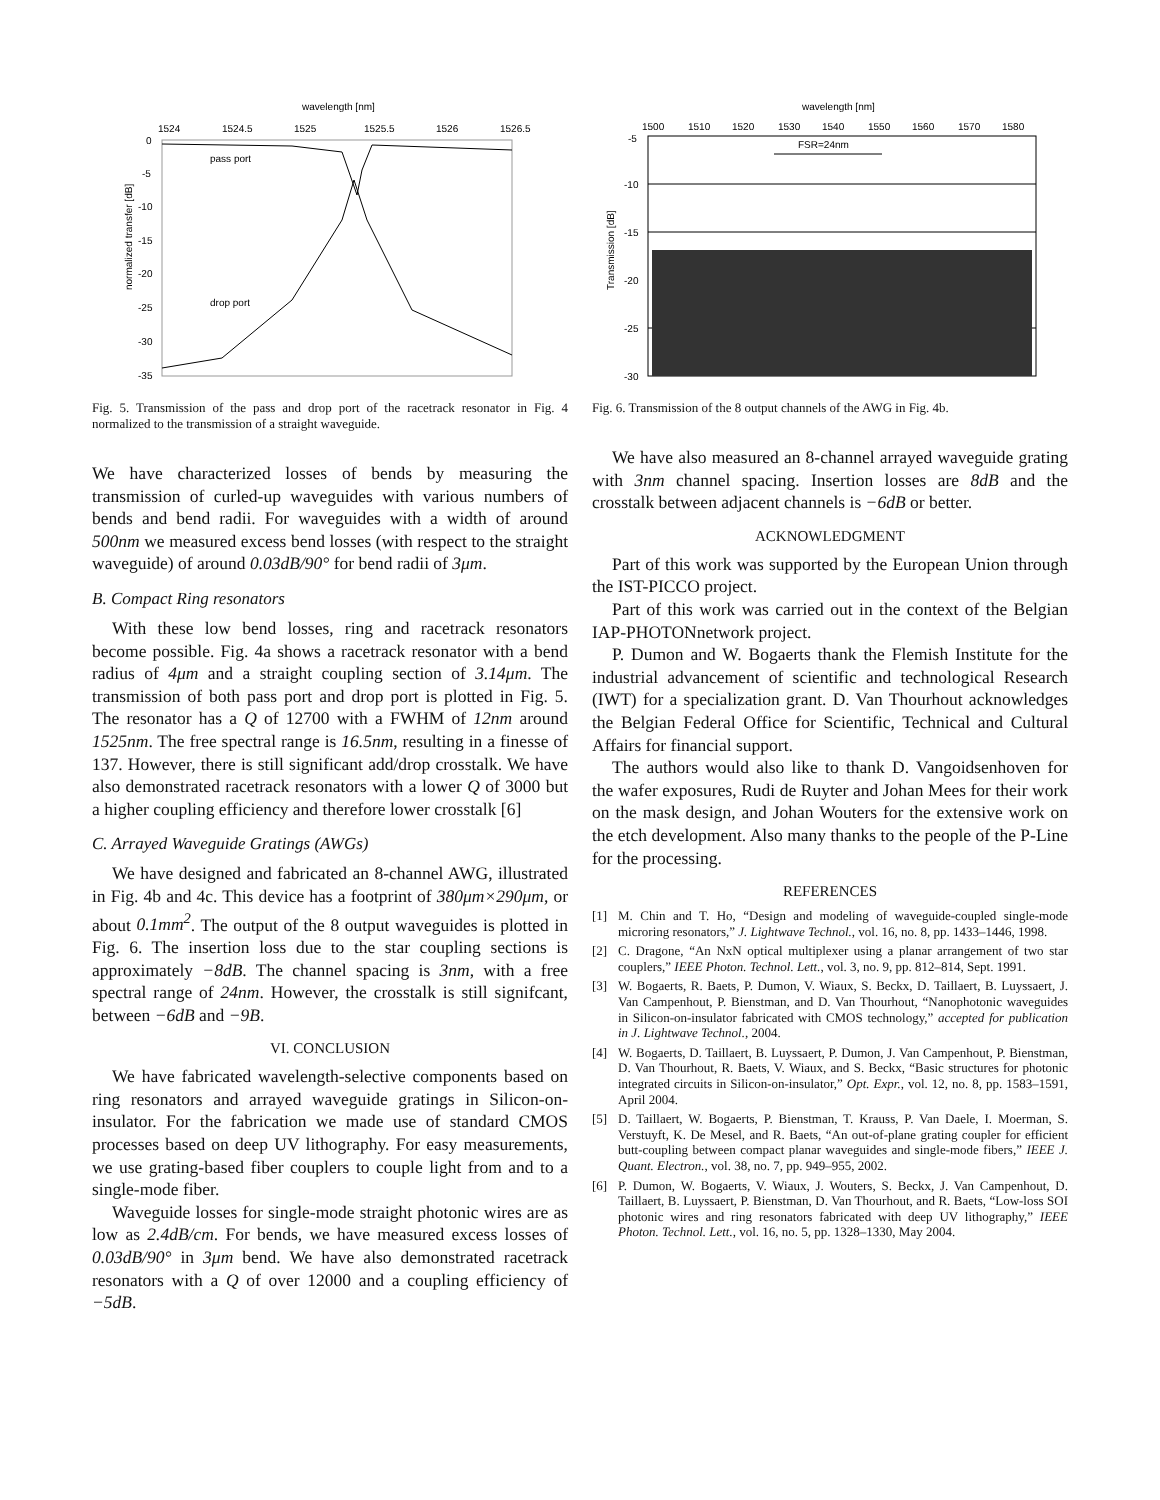wavelength [nm]
1524
1524.5
1525
1525.5
1526
1526.5
0
-5
-10
-15
-20
-25
-30
-35
normalized transfer [dB]
pass port
drop port
Fig. 5. Transmission of the pass and drop port of the racetrack resonator in Fig. 4 normalized to the transmission of a straight waveguide.
We have characterized losses of bends by measuring the transmission of curled-up waveguides with various numbers of bends and bend radii. For waveguides with a width of around 500nm we measured excess bend losses (with respect to the straight waveguide) of around 0.03dB/90° for bend radii of 3μm.
B. Compact Ring resonators
With these low bend losses, ring and racetrack resonators become possible. Fig. 4a shows a racetrack resonator with a bend radius of 4μm and a straight coupling section of 3.14μm. The transmission of both pass port and drop port is plotted in Fig. 5. The resonator has a Q of 12700 with a FWHM of 12nm around 1525nm. The free spectral range is 16.5nm, resulting in a finesse of 137. However, there is still significant add/drop crosstalk. We have also demonstrated racetrack resonators with a lower Q of 3000 but a higher coupling efficiency and therefore lower crosstalk [6]
C. Arrayed Waveguide Gratings (AWGs)
We have designed and fabricated an 8-channel AWG, illustrated in Fig. 4b and 4c. This device has a footprint of 380μm×290μm, or about 0.1mm<sup>2</sup>. The output of the 8 output waveguides is plotted in Fig. 6. The insertion loss due to the star coupling sections is approximately −8dB. The channel spacing is 3nm, with a free spectral range of 24nm. However, the crosstalk is still signifcant, between −6dB and −9B.
VI. CONCLUSION
We have fabricated wavelength-selective components based on ring resonators and arrayed waveguide gratings in Silicon-on-insulator. For the fabrication we made use of standard CMOS processes based on deep UV lithography. For easy measurements, we use grating-based fiber couplers to couple light from and to a single-mode fiber.
Waveguide losses for single-mode straight photonic wires are as low as 2.4dB/cm. For bends, we have measured excess losses of 0.03dB/90° in 3μm bend. We have also demonstrated racetrack resonators with a Q of over 12000 and a coupling efficiency of −5dB.
wavelength [nm]
1500
1510
1520
1530
1540
1550
1560
1570
1580
-5
-10
-15
-20
-25
-30
Transmission [dB]
FSR=24nm
Fig. 6. Transmission of the 8 output channels of the AWG in Fig. 4b.
We have also measured an 8-channel arrayed waveguide grating with 3nm channel spacing. Insertion losses are 8dB and the crosstalk between adjacent channels is −6dB or better.
ACKNOWLEDGMENT
Part of this work was supported by the European Union through the IST-PICCO project.
Part of this work was carried out in the context of the Belgian IAP-PHOTONnetwork project.
P. Dumon and W. Bogaerts thank the Flemish Institute for the industrial advancement of scientific and technological Research (IWT) for a specialization grant. D. Van Thourhout acknowledges the Belgian Federal Office for Scientific, Technical and Cultural Affairs for financial support.
The authors would also like to thank D. Vangoidsenhoven for the wafer exposures, Rudi de Ruyter and Johan Mees for their work on the mask design, and Johan Wouters for the extensive work on the etch development. Also many thanks to the people of the P-Line for the processing.
REFERENCES
[1] M. Chin and T. Ho, “Design and modeling of waveguide-coupled single-mode microring resonators,” J. Lightwave Technol., vol. 16, no. 8, pp. 1433–1446, 1998.
[2] C. Dragone, “An NxN optical multiplexer using a planar arrangement of two star couplers,” IEEE Photon. Technol. Lett., vol. 3, no. 9, pp. 812–814, Sept. 1991.
[3] W. Bogaerts, R. Baets, P. Dumon, V. Wiaux, S. Beckx, D. Taillaert, B. Luyssaert, J. Van Campenhout, P. Bienstman, and D. Van Thourhout, “Nanophotonic waveguides in Silicon-on-insulator fabricated with CMOS technology,” accepted for publication in J. Lightwave Technol., 2004.
[4] W. Bogaerts, D. Taillaert, B. Luyssaert, P. Dumon, J. Van Campenhout, P. Bienstman, D. Van Thourhout, R. Baets, V. Wiaux, and S. Beckx, “Basic structures for photonic integrated circuits in Silicon-on-insulator,” Opt. Expr., vol. 12, no. 8, pp. 1583–1591, April 2004.
[5] D. Taillaert, W. Bogaerts, P. Bienstman, T. Krauss, P. Van Daele, I. Moerman, S. Verstuyft, K. De Mesel, and R. Baets, “An out-of-plane grating coupler for efficient butt-coupling between compact planar waveguides and single-mode fibers,” IEEE J. Quant. Electron., vol. 38, no. 7, pp. 949–955, 2002.
[6] P. Dumon, W. Bogaerts, V. Wiaux, J. Wouters, S. Beckx, J. Van Campenhout, D. Taillaert, B. Luyssaert, P. Bienstman, D. Van Thourhout, and R. Baets, “Low-loss SOI photonic wires and ring resonators fabricated with deep UV lithography,” IEEE Photon. Technol. Lett., vol. 16, no. 5, pp. 1328–1330, May 2004.